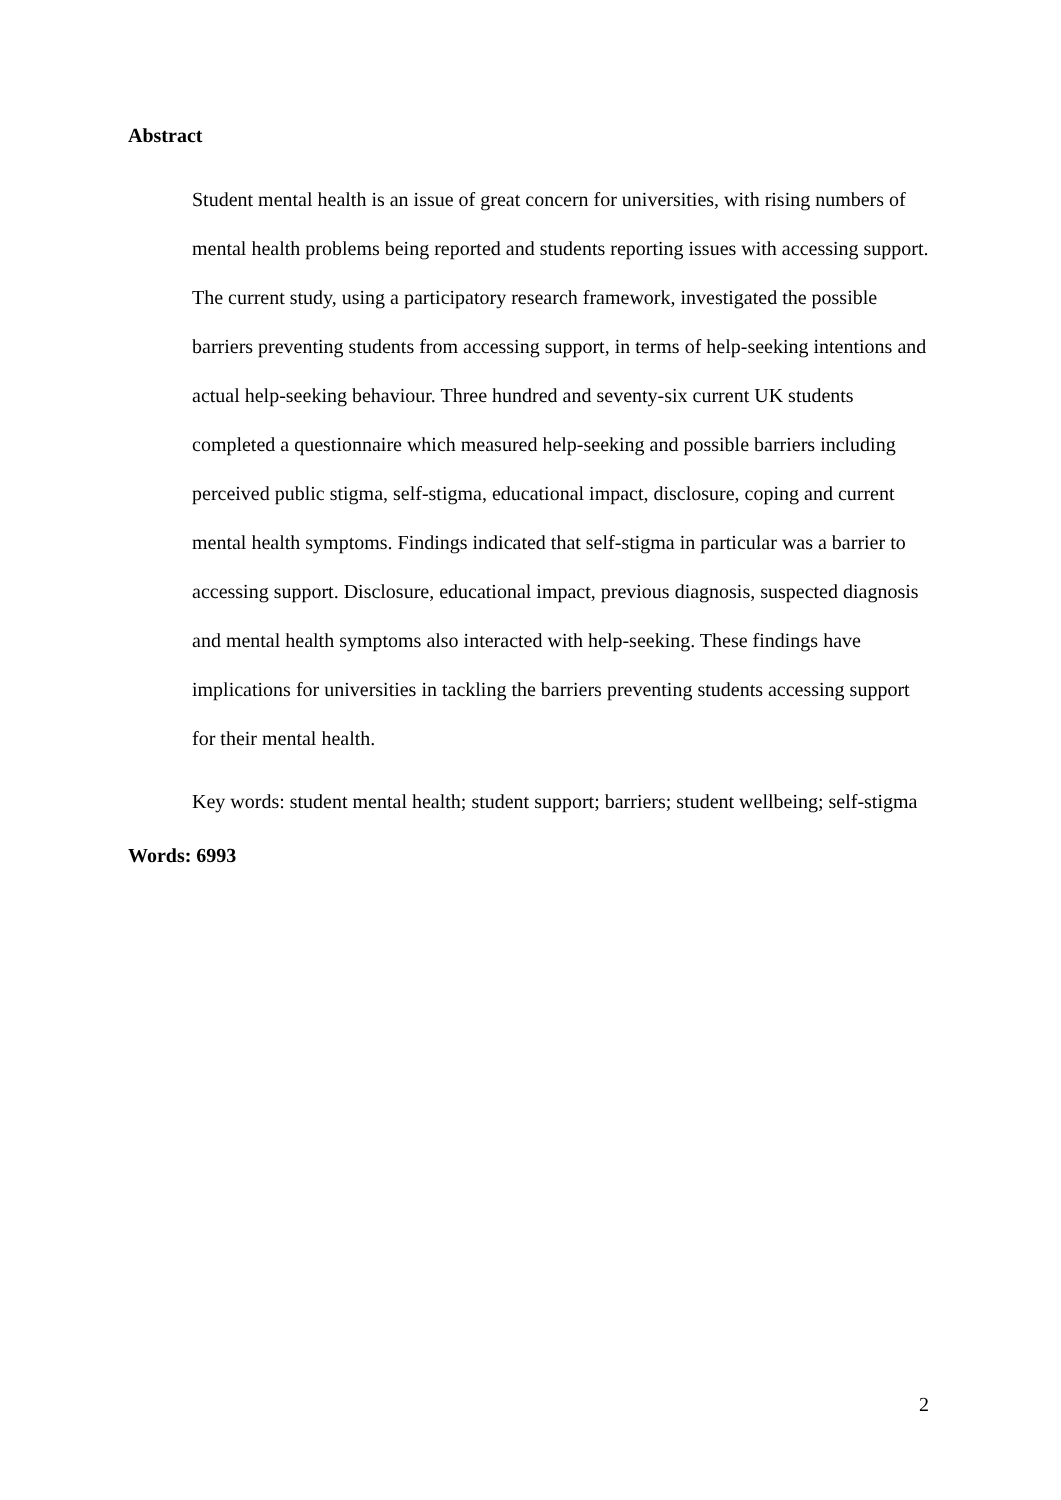Abstract
Student mental health is an issue of great concern for universities, with rising numbers of mental health problems being reported and students reporting issues with accessing support. The current study, using a participatory research framework, investigated the possible barriers preventing students from accessing support, in terms of help-seeking intentions and actual help-seeking behaviour. Three hundred and seventy-six current UK students completed a questionnaire which measured help-seeking and possible barriers including perceived public stigma, self-stigma, educational impact, disclosure, coping and current mental health symptoms. Findings indicated that self-stigma in particular was a barrier to accessing support. Disclosure, educational impact, previous diagnosis, suspected diagnosis and mental health symptoms also interacted with help-seeking. These findings have implications for universities in tackling the barriers preventing students accessing support for their mental health.
Key words: student mental health; student support; barriers; student wellbeing; self-stigma
Words: 6993
2